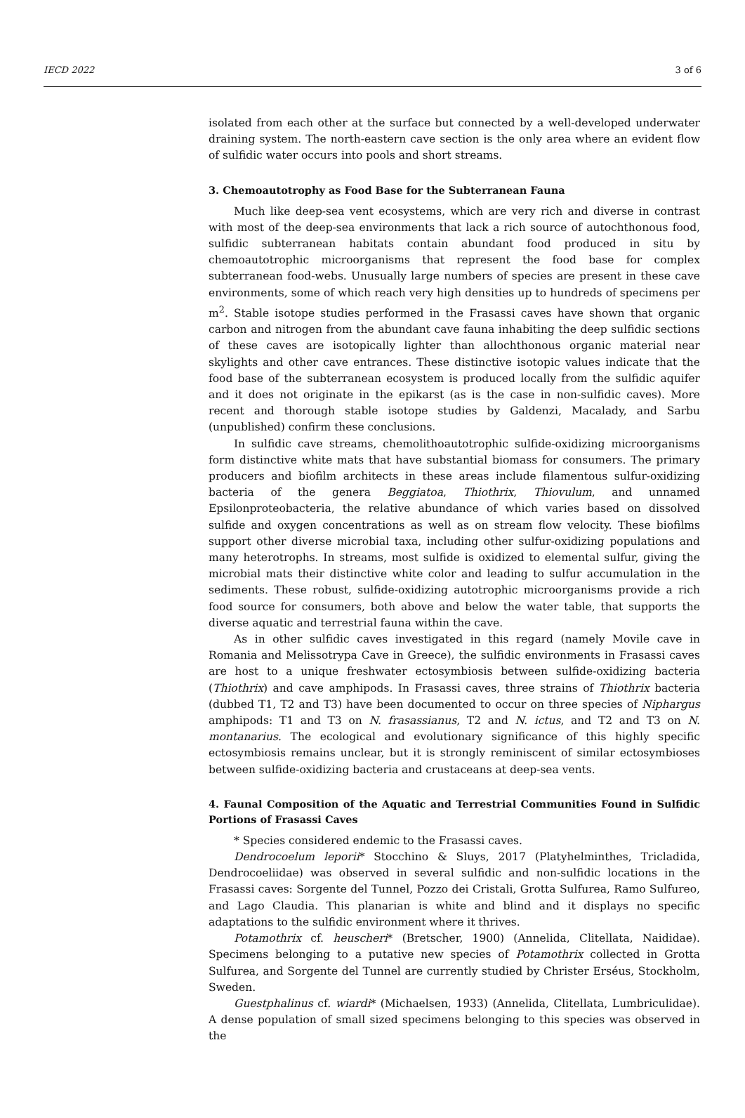IECD 2022 3 of 6
isolated from each other at the surface but connected by a well-developed underwater draining system. The north-eastern cave section is the only area where an evident flow of sulfidic water occurs into pools and short streams.
3. Chemoautotrophy as Food Base for the Subterranean Fauna
Much like deep-sea vent ecosystems, which are very rich and diverse in contrast with most of the deep-sea environments that lack a rich source of autochthonous food, sulfidic subterranean habitats contain abundant food produced in situ by chemoautotrophic microorganisms that represent the food base for complex subterranean food-webs. Unusually large numbers of species are present in these cave environments, some of which reach very high densities up to hundreds of specimens per m<sup>2</sup>. Stable isotope studies performed in the Frasassi caves have shown that organic carbon and nitrogen from the abundant cave fauna inhabiting the deep sulfidic sections of these caves are isotopically lighter than allochthonous organic material near skylights and other cave entrances. These distinctive isotopic values indicate that the food base of the subterranean ecosystem is produced locally from the sulfidic aquifer and it does not originate in the epikarst (as is the case in non-sulfidic caves). More recent and thorough stable isotope studies by Galdenzi, Macalady, and Sarbu (unpublished) confirm these conclusions.
In sulfidic cave streams, chemolithoautotrophic sulfide-oxidizing microorganisms form distinctive white mats that have substantial biomass for consumers. The primary producers and biofilm architects in these areas include filamentous sulfur-oxidizing bacteria of the genera Beggiatoa, Thiothrix, Thiovulum, and unnamed Epsilonproteobacteria, the relative abundance of which varies based on dissolved sulfide and oxygen concentrations as well as on stream flow velocity. These biofilms support other diverse microbial taxa, including other sulfur-oxidizing populations and many heterotrophs. In streams, most sulfide is oxidized to elemental sulfur, giving the microbial mats their distinctive white color and leading to sulfur accumulation in the sediments. These robust, sulfide-oxidizing autotrophic microorganisms provide a rich food source for consumers, both above and below the water table, that supports the diverse aquatic and terrestrial fauna within the cave.
As in other sulfidic caves investigated in this regard (namely Movile cave in Romania and Melissotrypa Cave in Greece), the sulfidic environments in Frasassi caves are host to a unique freshwater ectosymbiosis between sulfide-oxidizing bacteria (Thiothrix) and cave amphipods. In Frasassi caves, three strains of Thiothrix bacteria (dubbed T1, T2 and T3) have been documented to occur on three species of Niphargus amphipods: T1 and T3 on N. frasassianus, T2 and N. ictus, and T2 and T3 on N. montanarius. The ecological and evolutionary significance of this highly specific ectosymbiosis remains unclear, but it is strongly reminiscent of similar ectosymbioses between sulfide-oxidizing bacteria and crustaceans at deep-sea vents.
4. Faunal Composition of the Aquatic and Terrestrial Communities Found in Sulfidic Portions of Frasassi Caves
* Species considered endemic to the Frasassi caves.
Dendrocoelum leporii* Stocchino & Sluys, 2017 (Platyhelminthes, Tricladida, Dendrocoeliidae) was observed in several sulfidic and non-sulfidic locations in the Frasassi caves: Sorgente del Tunnel, Pozzo dei Cristali, Grotta Sulfurea, Ramo Sulfureo, and Lago Claudia. This planarian is white and blind and it displays no specific adaptations to the sulfidic environment where it thrives.
Potamothrix cf. heuscheri* (Bretscher, 1900) (Annelida, Clitellata, Naididae). Specimens belonging to a putative new species of Potamothrix collected in Grotta Sulfurea, and Sorgente del Tunnel are currently studied by Christer Erséus, Stockholm, Sweden.
Guestphalinus cf. wiardi* (Michaelsen, 1933) (Annelida, Clitellata, Lumbriculidae). A dense population of small sized specimens belonging to this species was observed in the